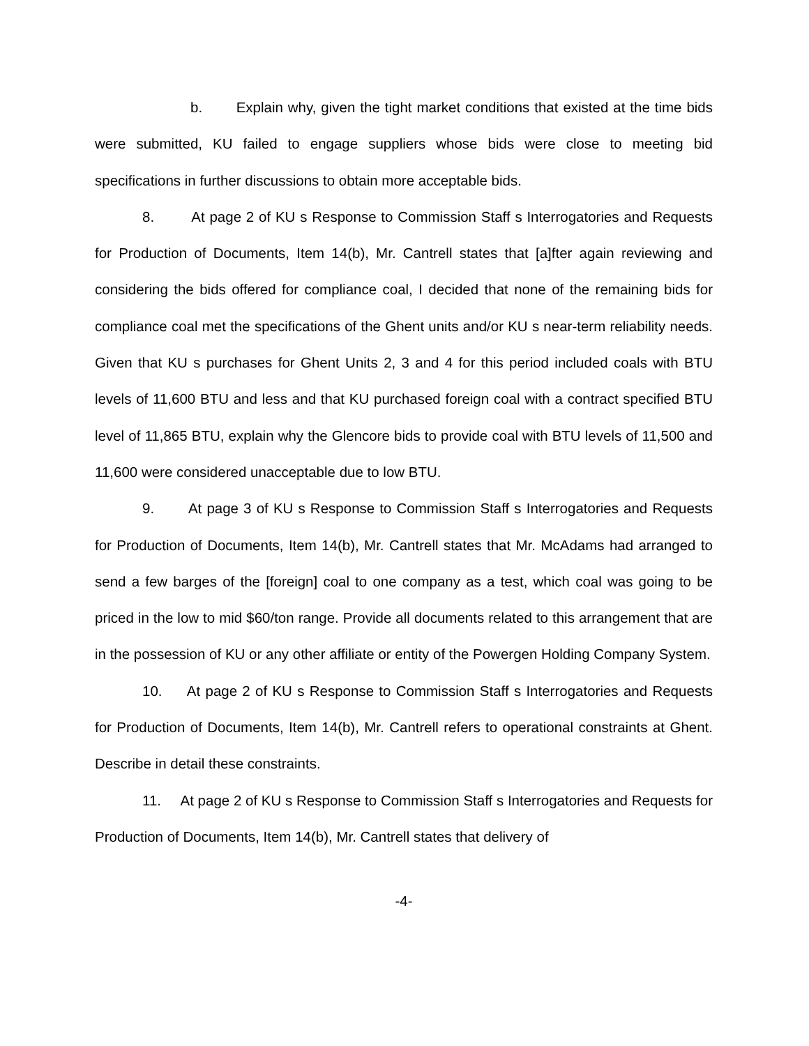b. Explain why, given the tight market conditions that existed at the time bids were submitted, KU failed to engage suppliers whose bids were close to meeting bid specifications in further discussions to obtain more acceptable bids.
8. At page 2 of KU s Response to Commission Staff s Interrogatories and Requests for Production of Documents, Item 14(b), Mr. Cantrell states that [a]fter again reviewing and considering the bids offered for compliance coal, I decided that none of the remaining bids for compliance coal met the specifications of the Ghent units and/or KU s near-term reliability needs. Given that KU s purchases for Ghent Units 2, 3 and 4 for this period included coals with BTU levels of 11,600 BTU and less and that KU purchased foreign coal with a contract specified BTU level of 11,865 BTU, explain why the Glencore bids to provide coal with BTU levels of 11,500 and 11,600 were considered unacceptable due to low BTU.
9. At page 3 of KU s Response to Commission Staff s Interrogatories and Requests for Production of Documents, Item 14(b), Mr. Cantrell states that Mr. McAdams had arranged to send a few barges of the [foreign] coal to one company as a test, which coal was going to be priced in the low to mid $60/ton range. Provide all documents related to this arrangement that are in the possession of KU or any other affiliate or entity of the Powergen Holding Company System.
10. At page 2 of KU s Response to Commission Staff s Interrogatories and Requests for Production of Documents, Item 14(b), Mr. Cantrell refers to operational constraints at Ghent. Describe in detail these constraints.
11. At page 2 of KU s Response to Commission Staff s Interrogatories and Requests for Production of Documents, Item 14(b), Mr. Cantrell states that delivery of
-4-